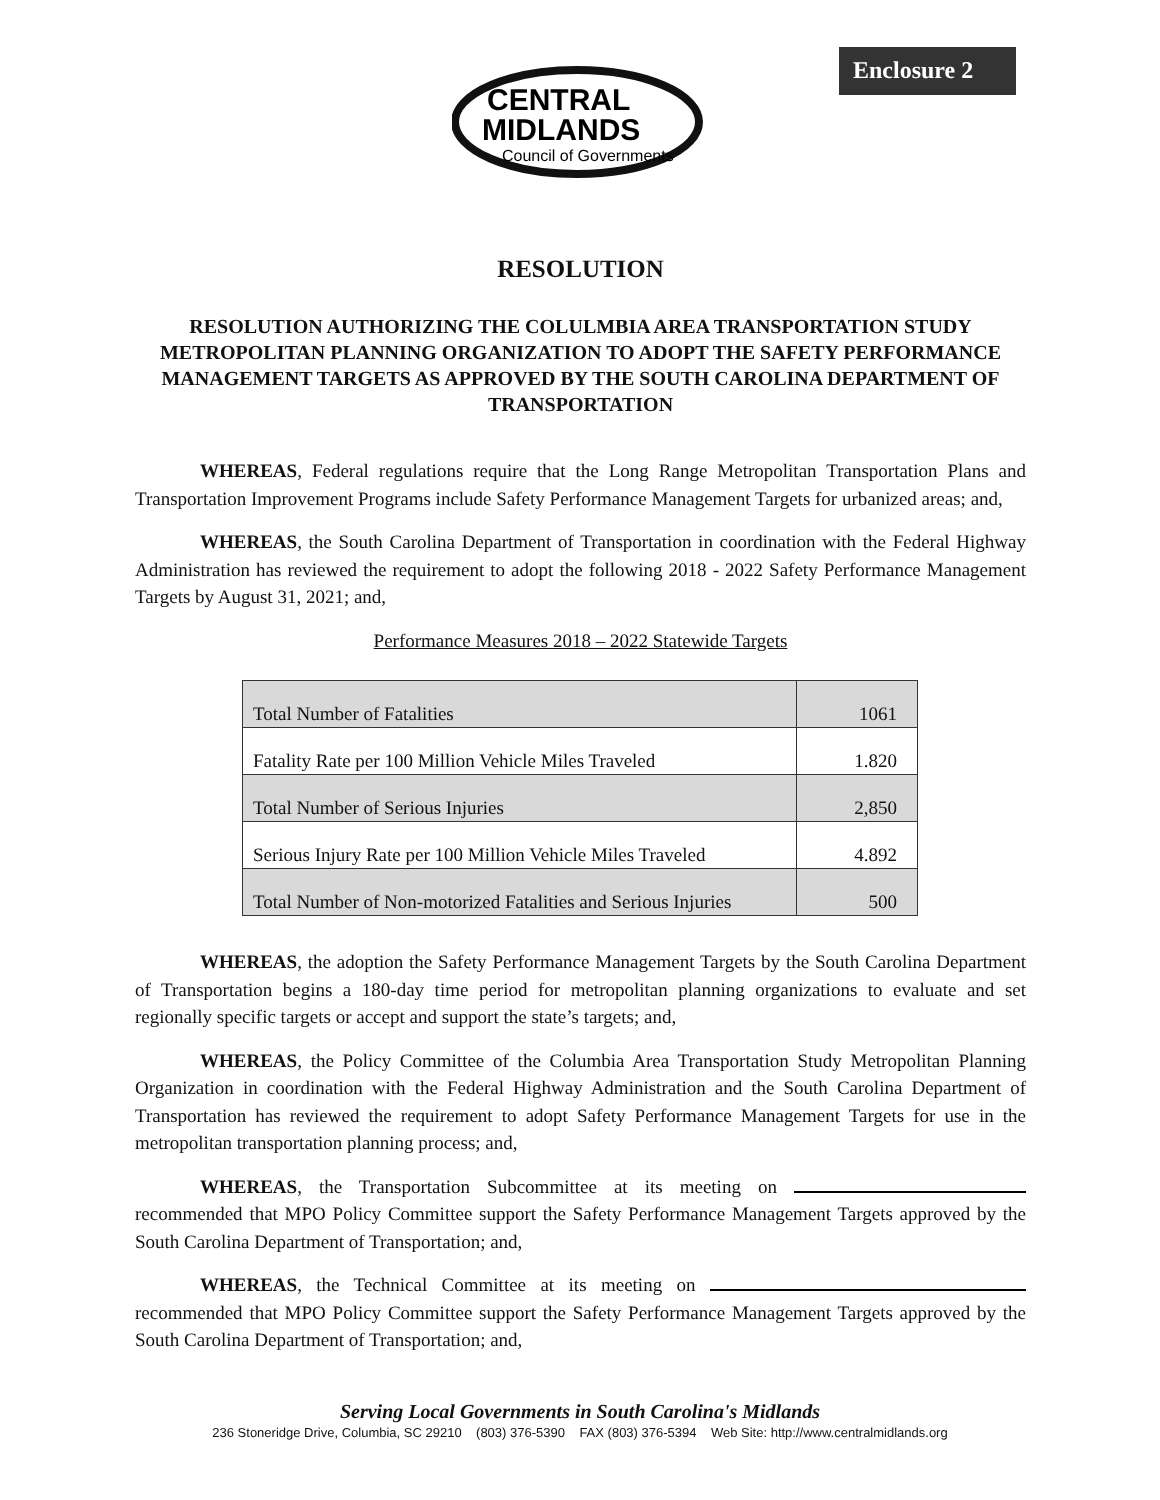Enclosure 2
CENTRAL
MIDLANDS
Council of Governments
RESOLUTION
RESOLUTION AUTHORIZING THE COLULMBIA AREA TRANSPORTATION STUDY METROPOLITAN PLANNING ORGANIZATION TO ADOPT THE SAFETY PERFORMANCE MANAGEMENT TARGETS AS APPROVED BY THE SOUTH CAROLINA DEPARTMENT OF TRANSPORTATION
WHEREAS, Federal regulations require that the Long Range Metropolitan Transportation Plans and Transportation Improvement Programs include Safety Performance Management Targets for urbanized areas; and,
WHEREAS, the South Carolina Department of Transportation in coordination with the Federal Highway Administration has reviewed the requirement to adopt the following 2018 - 2022 Safety Performance Management Targets by August 31, 2021; and,
Performance Measures 2018 – 2022 Statewide Targets
| Total Number of Fatalities | 1061 |
| Fatality Rate per 100 Million Vehicle Miles Traveled | 1.820 |
| Total Number of Serious Injuries | 2,850 |
| Serious Injury Rate per 100 Million Vehicle Miles Traveled | 4.892 |
| Total Number of Non-motorized Fatalities and Serious Injuries | 500 |
WHEREAS, the adoption the Safety Performance Management Targets by the South Carolina Department of Transportation begins a 180-day time period for metropolitan planning organizations to evaluate and set regionally specific targets or accept and support the state’s targets; and,
WHEREAS, the Policy Committee of the Columbia Area Transportation Study Metropolitan Planning Organization in coordination with the Federal Highway Administration and the South Carolina Department of Transportation has reviewed the requirement to adopt Safety Performance Management Targets for use in the metropolitan transportation planning process; and,
WHEREAS, the Transportation Subcommittee at its meeting on recommended that MPO Policy Committee support the Safety Performance Management Targets approved by the South Carolina Department of Transportation; and,
WHEREAS, the Technical Committee at its meeting on recommended that MPO Policy Committee support the Safety Performance Management Targets approved by the South Carolina Department of Transportation; and,
Serving Local Governments in South Carolina's Midlands
236 Stoneridge Drive, Columbia, SC 29210 (803) 376-5390 FAX (803) 376-5394 Web Site: http://www.centralmidlands.org